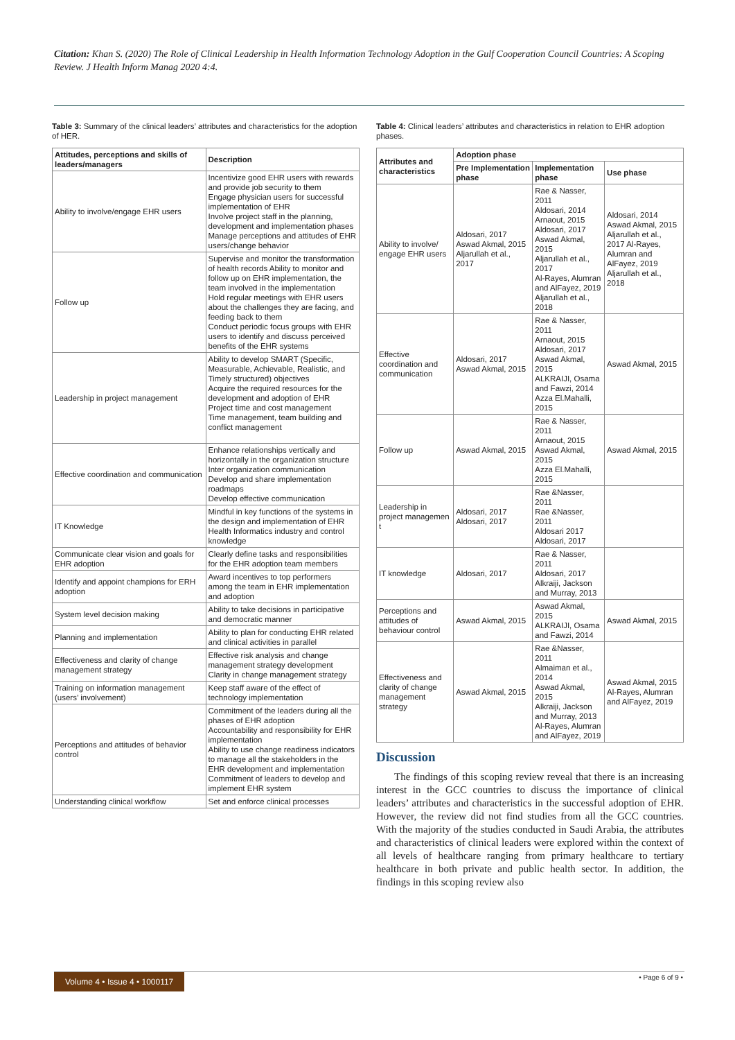Citation: Khan S. (2020) The Role of Clinical Leadership in Health Information Technology Adoption in the Gulf Cooperation Council Countries: A Scoping Review. J Health Inform Manag 2020 4:4.
Table 3: Summary of the clinical leaders’ attributes and characteristics for the adoption of HER.
| Attitudes, perceptions and skills of leaders/managers | Description |
| --- | --- |
| Ability to involve/engage EHR users | Incentivize good EHR users with rewards and provide job security to them Engage physician users for successful implementation of EHR Involve project staff in the planning, development and implementation phases Manage perceptions and attitudes of EHR users/change behavior |
| Follow up | Supervise and monitor the transformation of health records Ability to monitor and follow up on EHR implementation, the team involved in the implementation Hold regular meetings with EHR users about the challenges they are facing, and feeding back to them Conduct periodic focus groups with EHR users to identify and discuss perceived benefits of the EHR systems |
| Leadership in project management | Ability to develop SMART (Specific, Measurable, Achievable, Realistic, and Timely structured) objectives Acquire the required resources for the development and adoption of EHR Project time and cost management Time management, team building and conflict management |
| Effective coordination and communication | Enhance relationships vertically and horizontally in the organization structure Inter organization communication Develop and share implementation roadmaps Develop effective communication |
| IT Knowledge | Mindful in key functions of the systems in the design and implementation of EHR Health Informatics industry and control knowledge |
| Communicate clear vision and goals for EHR adoption | Clearly define tasks and responsibilities for the EHR adoption team members |
| Identify and appoint champions for ERH adoption | Award incentives to top performers among the team in EHR implementation and adoption |
| System level decision making | Ability to take decisions in participative and democratic manner |
| Planning and implementation | Ability to plan for conducting EHR related and clinical activities in parallel |
| Effectiveness and clarity of change management strategy | Effective risk analysis and change management strategy development Clarity in change management strategy |
| Training on information management (users’ involvement) | Keep staff aware of the effect of technology implementation |
| Perceptions and attitudes of behavior control | Commitment of the leaders during all the phases of EHR adoption Accountability and responsibility for EHR implementation Ability to use change readiness indicators to manage all the stakeholders in the EHR development and implementation Commitment of leaders to develop and implement EHR system |
| Understanding clinical workflow | Set and enforce clinical processes |
Table 4: Clinical leaders’ attributes and characteristics in relation to EHR adoption phases.
| Attributes and characteristics | Adoption phase | | |
| --- | --- | --- | --- |
| | Pre Implementation phase | Implementation phase | Use phase |
| Ability to involve/ engage EHR users | Aldosari, 2017 Aswad Akmal, 2015 Aljarullah et al., 2017 | Rae & Nasser, 2011 Aldosari, 2014 Arnaout, 2015 Aldosari, 2017 Aswad Akmal, 2015 Aljarullah et al., 2017 Al-Rayes, Alumran and AlFayez, 2019 Aljarullah et al., 2018 | Aldosari, 2014 Aswad Akmal, 2015 Aljarullah et al., 2017 Al-Rayes, Alumran and AlFayez, 2019 Aljarullah et al., 2018 |
| Effective coordination and communication | Aldosari, 2017 Aswad Akmal, 2015 | Rae & Nasser, 2011 Arnaout, 2015 Aldosari, 2017 Aswad Akmal, 2015 ALKRAIJI, Osama and Fawzi, 2014 Azza El.Mahalli, 2015 | Aswad Akmal, 2015 |
| Follow up | Aswad Akmal, 2015 | Rae & Nasser, 2011 Arnaout, 2015 Aswad Akmal, 2015 Azza El.Mahalli, 2015 | Aswad Akmal, 2015 |
| Leadership in project managemen t | Aldosari, 2017 Aldosari, 2017 | Rae &Nasser, 2011 Rae &Nasser, 2011 Aldosari 2017 Aldosari, 2017 | |
| IT knowledge | Aldosari, 2017 | Rae & Nasser, 2011 Aldosari, 2017 Alkraiji, Jackson and Murray, 2013 | |
| Perceptions and attitudes of behaviour control | Aswad Akmal, 2015 | Aswad Akmal, 2015 ALKRAIJI, Osama and Fawzi, 2014 | Aswad Akmal, 2015 |
| Effectiveness and clarity of change management strategy | Aswad Akmal, 2015 | Rae &Nasser, 2011 Almaiman et al., 2014 Aswad Akmal, 2015 Alkraiji, Jackson and Murray, 2013 Al-Rayes, Alumran and AlFayez, 2019 | Aswad Akmal, 2015 Al-Rayes, Alumran and AlFayez, 2019 |
Discussion
The findings of this scoping review reveal that there is an increasing interest in the GCC countries to discuss the importance of clinical leaders’ attributes and characteristics in the successful adoption of EHR. However, the review did not find studies from all the GCC countries. With the majority of the studies conducted in Saudi Arabia, the attributes and characteristics of clinical leaders were explored within the context of all levels of healthcare ranging from primary healthcare to tertiary healthcare in both private and public health sector. In addition, the findings in this scoping review also
Volume 4 • Issue 4 • 1000117
• Page 6 of 9 •